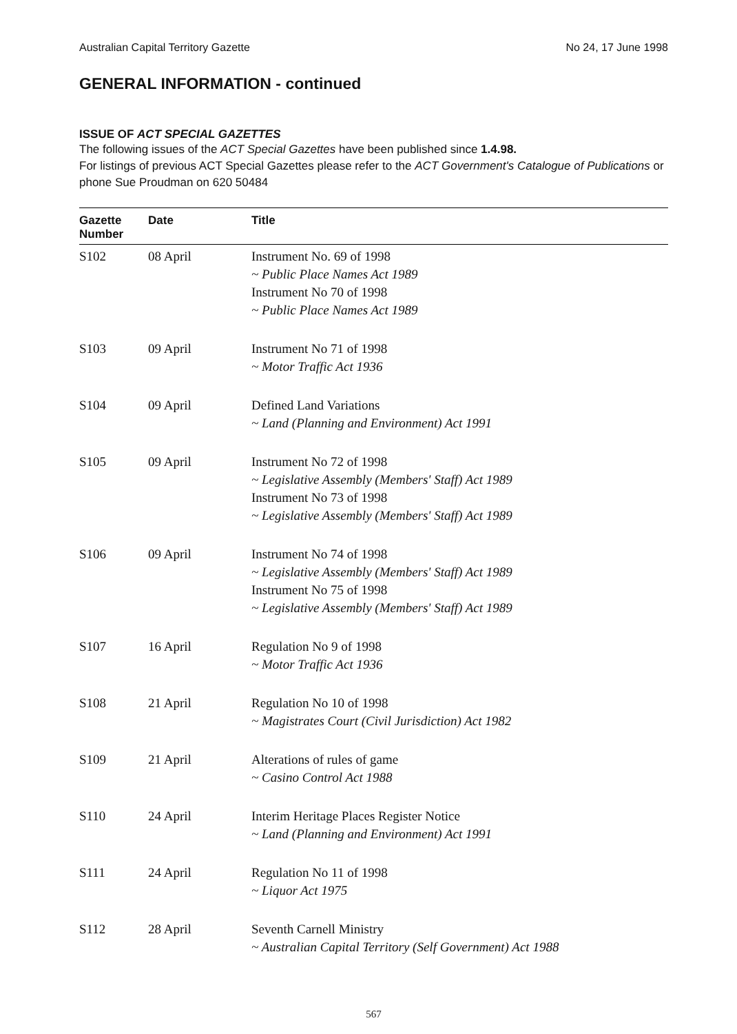Australian Capital Territory Gazette No 24, 17 June 1998
GENERAL INFORMATION - continued
ISSUE OF ACT SPECIAL GAZETTES
The following issues of the ACT Special Gazettes have been published since 1.4.98.
For listings of previous ACT Special Gazettes please refer to the ACT Government's Catalogue of Publications or phone Sue Proudman on 620 50484
| Gazette Number | Date | Title |
| --- | --- | --- |
| S102 | 08 April | Instrument No. 69 of 1998 ~ Public Place Names Act 1989 Instrument No 70 of 1998 ~ Public Place Names Act 1989 |
| S103 | 09 April | Instrument No 71 of 1998 ~ Motor Traffic Act 1936 |
| S104 | 09 April | Defined Land Variations ~ Land (Planning and Environment) Act 1991 |
| S105 | 09 April | Instrument No 72 of 1998 ~ Legislative Assembly (Members' Staff) Act 1989 Instrument No 73 of 1998 ~ Legislative Assembly (Members' Staff) Act 1989 |
| S106 | 09 April | Instrument No 74 of 1998 ~ Legislative Assembly (Members' Staff) Act 1989 Instrument No 75 of 1998 ~ Legislative Assembly (Members' Staff) Act 1989 |
| S107 | 16 April | Regulation No 9 of 1998 ~ Motor Traffic Act 1936 |
| S108 | 21 April | Regulation No 10 of 1998 ~ Magistrates Court (Civil Jurisdiction) Act 1982 |
| S109 | 21 April | Alterations of rules of game ~ Casino Control Act 1988 |
| S110 | 24 April | Interim Heritage Places Register Notice ~ Land (Planning and Environment) Act 1991 |
| S111 | 24 April | Regulation No 11 of 1998 ~ Liquor Act 1975 |
| S112 | 28 April | Seventh Carnell Ministry ~ Australian Capital Territory (Self Government) Act 1988 |
567